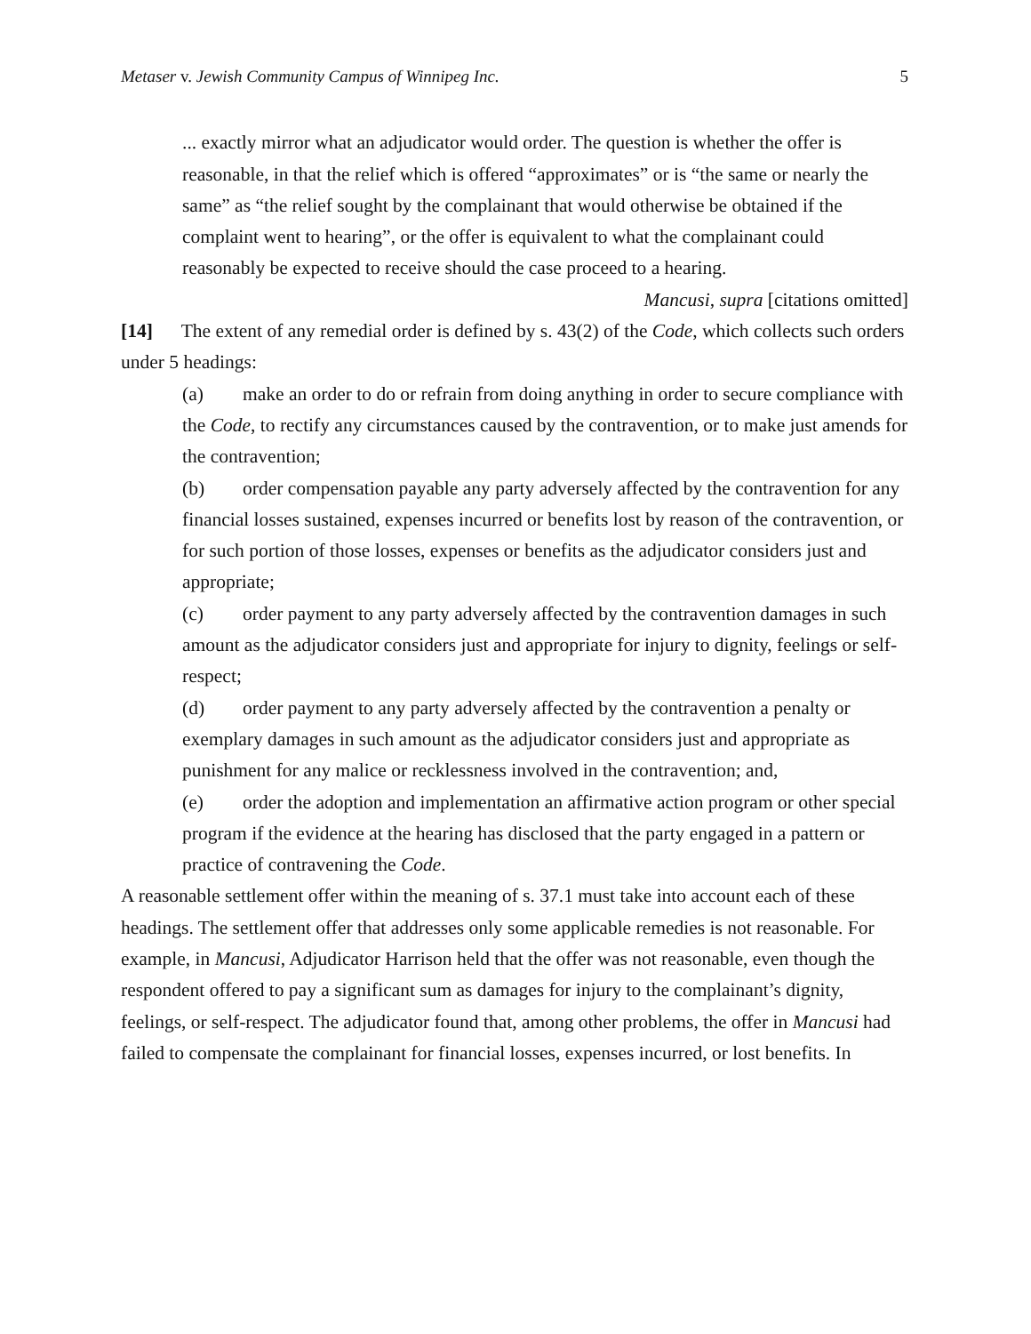Metaser v. Jewish Community Campus of Winnipeg Inc. 5
... exactly mirror what an adjudicator would order. The question is whether the offer is reasonable, in that the relief which is offered “approximates” or is “the same or nearly the same” as “the relief sought by the complainant that would otherwise be obtained if the complaint went to hearing”, or the offer is equivalent to what the complainant could reasonably be expected to receive should the case proceed to a hearing.
Mancusi, supra [citations omitted]
[14] The extent of any remedial order is defined by s. 43(2) of the Code, which collects such orders under 5 headings:
(a) make an order to do or refrain from doing anything in order to secure compliance with the Code, to rectify any circumstances caused by the contravention, or to make just amends for the contravention;
(b) order compensation payable any party adversely affected by the contravention for any financial losses sustained, expenses incurred or benefits lost by reason of the contravention, or for such portion of those losses, expenses or benefits as the adjudicator considers just and appropriate;
(c) order payment to any party adversely affected by the contravention damages in such amount as the adjudicator considers just and appropriate for injury to dignity, feelings or self-respect;
(d) order payment to any party adversely affected by the contravention a penalty or exemplary damages in such amount as the adjudicator considers just and appropriate as punishment for any malice or recklessness involved in the contravention; and,
(e) order the adoption and implementation an affirmative action program or other special program if the evidence at the hearing has disclosed that the party engaged in a pattern or practice of contravening the Code.
A reasonable settlement offer within the meaning of s. 37.1 must take into account each of these headings. The settlement offer that addresses only some applicable remedies is not reasonable. For example, in Mancusi, Adjudicator Harrison held that the offer was not reasonable, even though the respondent offered to pay a significant sum as damages for injury to the complainant’s dignity, feelings, or self-respect. The adjudicator found that, among other problems, the offer in Mancusi had failed to compensate the complainant for financial losses, expenses incurred, or lost benefits. In